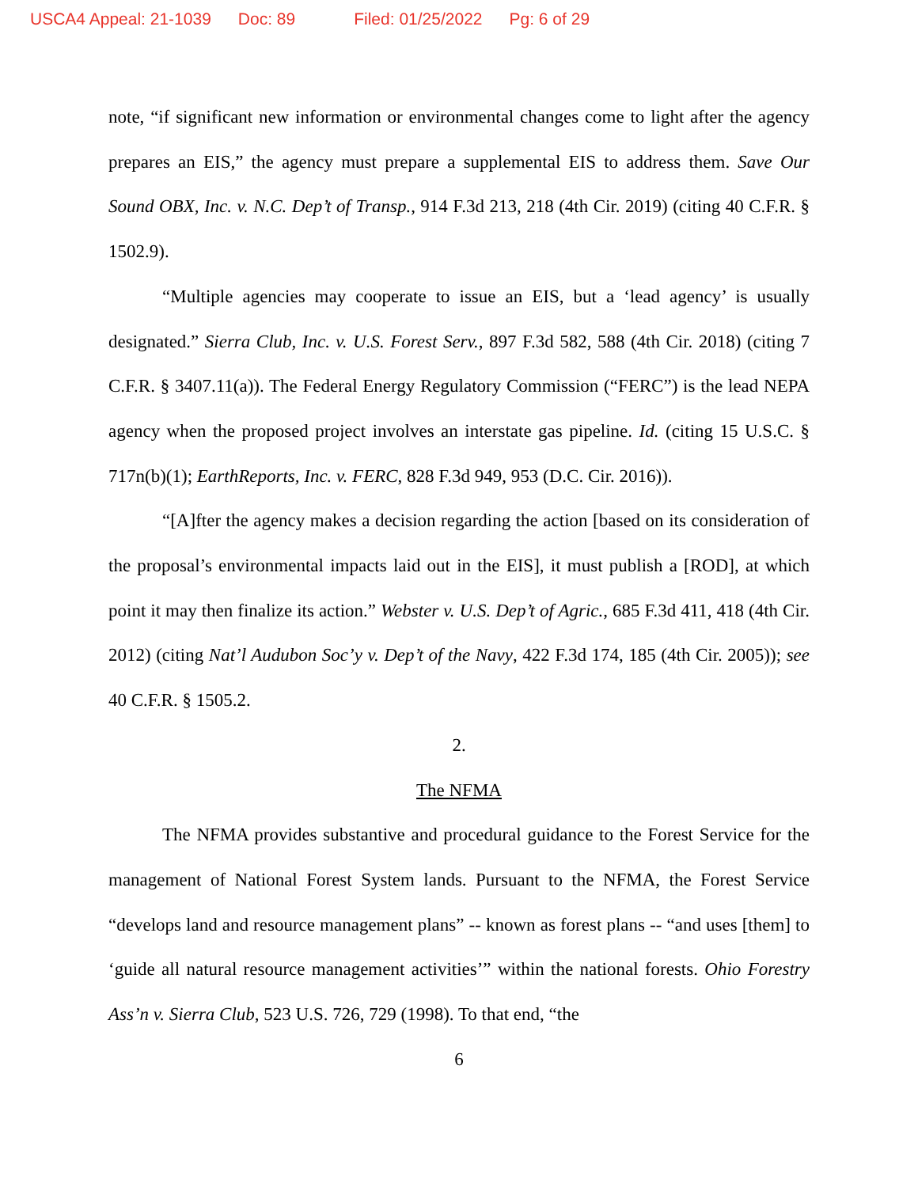USCA4 Appeal: 21-1039 Doc: 89 Filed: 01/25/2022 Pg: 6 of 29
note, “if significant new information or environmental changes come to light after the agency prepares an EIS,” the agency must prepare a supplemental EIS to address them. Save Our Sound OBX, Inc. v. N.C. Dep’t of Transp., 914 F.3d 213, 218 (4th Cir. 2019) (citing 40 C.F.R. § 1502.9).
“Multiple agencies may cooperate to issue an EIS, but a ‘lead agency’ is usually designated.” Sierra Club, Inc. v. U.S. Forest Serv., 897 F.3d 582, 588 (4th Cir. 2018) (citing 7 C.F.R. § 3407.11(a)). The Federal Energy Regulatory Commission (“FERC”) is the lead NEPA agency when the proposed project involves an interstate gas pipeline. Id. (citing 15 U.S.C. § 717n(b)(1); EarthReports, Inc. v. FERC, 828 F.3d 949, 953 (D.C. Cir. 2016)).
“[A]fter the agency makes a decision regarding the action [based on its consideration of the proposal’s environmental impacts laid out in the EIS], it must publish a [ROD], at which point it may then finalize its action.” Webster v. U.S. Dep’t of Agric., 685 F.3d 411, 418 (4th Cir. 2012) (citing Nat’l Audubon Soc’y v. Dep’t of the Navy, 422 F.3d 174, 185 (4th Cir. 2005)); see 40 C.F.R. § 1505.2.
2.
The NFMA
The NFMA provides substantive and procedural guidance to the Forest Service for the management of National Forest System lands. Pursuant to the NFMA, the Forest Service “develops land and resource management plans” -- known as forest plans -- “and uses [them] to ‘guide all natural resource management activities’” within the national forests. Ohio Forestry Ass’n v. Sierra Club, 523 U.S. 726, 729 (1998). To that end, “the
6